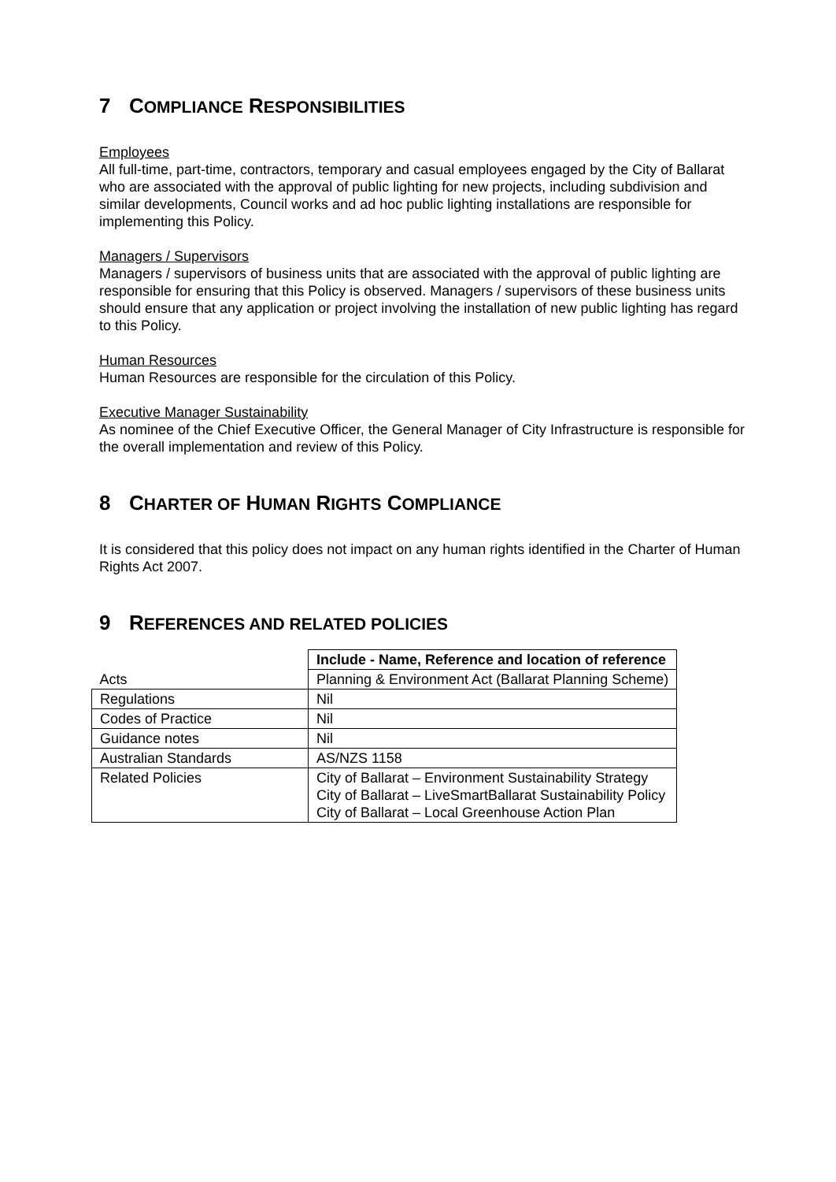7 COMPLIANCE RESPONSIBILITIES
Employees
All full-time, part-time, contractors, temporary and casual employees engaged by the City of Ballarat who are associated with the approval of public lighting for new projects, including subdivision and similar developments, Council works and ad hoc public lighting installations are responsible for implementing this Policy.
Managers / Supervisors
Managers / supervisors of business units that are associated with the approval of public lighting are responsible for ensuring that this Policy is observed. Managers / supervisors of these business units should ensure that any application or project involving the installation of new public lighting has regard to this Policy.
Human Resources
Human Resources are responsible for the circulation of this Policy.
Executive Manager Sustainability
As nominee of the Chief Executive Officer, the General Manager of City Infrastructure is responsible for the overall implementation and review of this Policy.
8 CHARTER OF HUMAN RIGHTS COMPLIANCE
It is considered that this policy does not impact on any human rights identified in the Charter of Human Rights Act 2007.
9 REFERENCES AND RELATED POLICIES
| | Include - Name, Reference and location of reference |
| Acts | Planning & Environment Act (Ballarat Planning Scheme) |
| Regulations | Nil |
| Codes of Practice | Nil |
| Guidance notes | Nil |
| Australian Standards | AS/NZS 1158 |
| Related Policies | City of Ballarat – Environment Sustainability Strategy City of Ballarat – LiveSmartBallarat Sustainability Policy City of Ballarat – Local Greenhouse Action Plan |